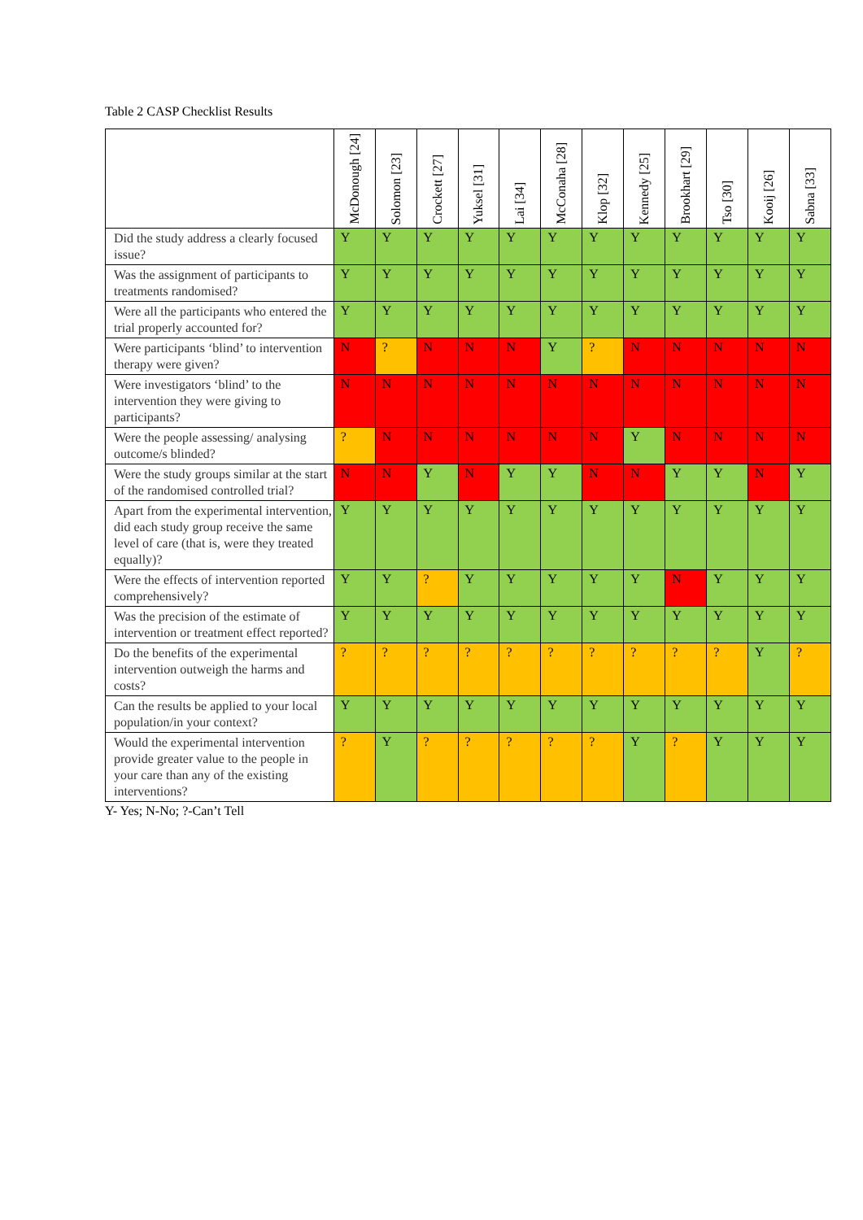Table 2 CASP Checklist Results
| | McDonough [24] | Solomon [23] | Crockett [27] | Yuksel [31] | Lai [34] | McConaha [28] | Klop [32] | Kennedy [25] | Brookhart [29] | Tso [30] | Kooij [26] | Sabna [33] |
| --- | --- | --- | --- | --- | --- | --- | --- | --- | --- | --- | --- | --- |
| Did the study address a clearly focused issue? | Y | Y | Y | Y | Y | Y | Y | Y | Y | Y | Y | Y |
| Was the assignment of participants to treatments randomised? | Y | Y | Y | Y | Y | Y | Y | Y | Y | Y | Y | Y |
| Were all the participants who entered the trial properly accounted for? | Y | Y | Y | Y | Y | Y | Y | Y | Y | Y | Y | Y |
| Were participants ‘blind’ to intervention therapy were given? | N | ? | N | N | N | Y | ? | N | N | N | N | N |
| Were investigators ‘blind’ to the intervention they were giving to participants? | N | N | N | N | N | N | N | N | N | N | N | N |
| Were the people assessing/ analysing outcome/s blinded? | ? | N | N | N | N | N | N | Y | N | N | N | N |
| Were the study groups similar at the start of the randomised controlled trial? | N | N | Y | N | Y | Y | N | N | Y | Y | N | Y |
| Apart from the experimental intervention, did each study group receive the same level of care (that is, were they treated equally)? | Y | Y | Y | Y | Y | Y | Y | Y | Y | Y | Y | Y |
| Were the effects of intervention reported comprehensively? | Y | Y | ? | Y | Y | Y | Y | Y | N | Y | Y | Y |
| Was the precision of the estimate of intervention or treatment effect reported? | Y | Y | Y | Y | Y | Y | Y | Y | Y | Y | Y | Y |
| Do the benefits of the experimental intervention outweigh the harms and costs? | ? | ? | ? | ? | ? | ? | ? | ? | ? | ? | Y | ? |
| Can the results be applied to your local population/in your context? | Y | Y | Y | Y | Y | Y | Y | Y | Y | Y | Y | Y |
| Would the experimental intervention provide greater value to the people in your care than any of the existing interventions? | ? | Y | ? | ? | ? | ? | ? | Y | ? | Y | Y | Y |
Y- Yes; N-No; ?-Can’t Tell